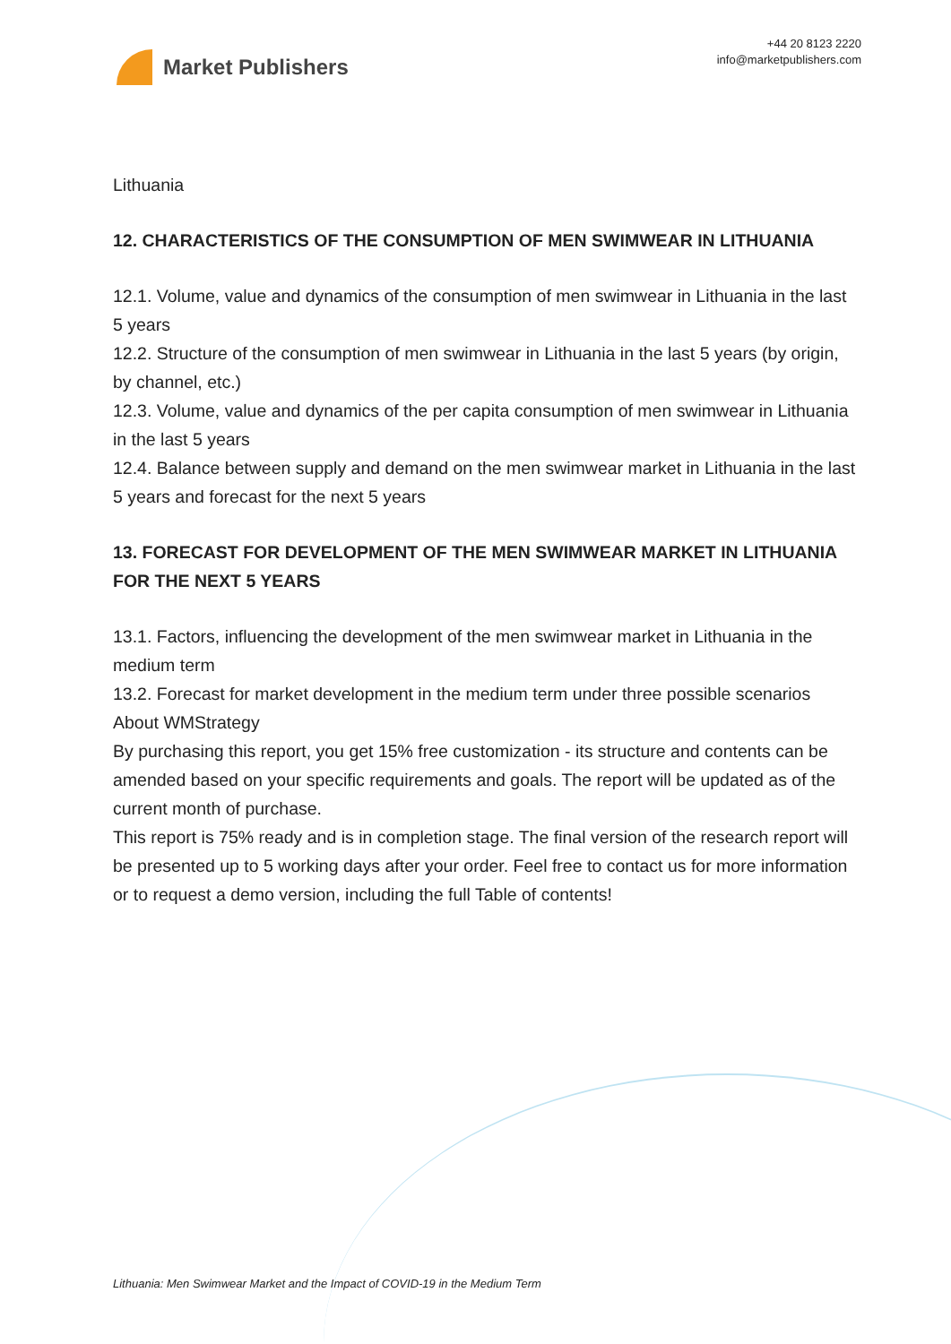Market Publishers
+44 20 8123 2220
info@marketpublishers.com
Lithuania
12. CHARACTERISTICS OF THE CONSUMPTION OF MEN SWIMWEAR IN LITHUANIA
12.1. Volume, value and dynamics of the consumption of men swimwear in Lithuania in the last 5 years
12.2. Structure of the consumption of men swimwear in Lithuania in the last 5 years (by origin, by channel, etc.)
12.3. Volume, value and dynamics of the per capita consumption of men swimwear in Lithuania in the last 5 years
12.4. Balance between supply and demand on the men swimwear market in Lithuania in the last 5 years and forecast for the next 5 years
13. FORECAST FOR DEVELOPMENT OF THE MEN SWIMWEAR MARKET IN LITHUANIA FOR THE NEXT 5 YEARS
13.1. Factors, influencing the development of the men swimwear market in Lithuania in the medium term
13.2. Forecast for market development in the medium term under three possible scenarios
About WMStrategy
By purchasing this report, you get 15% free customization - its structure and contents can be amended based on your specific requirements and goals. The report will be updated as of the current month of purchase.
This report is 75% ready and is in completion stage. The final version of the research report will be presented up to 5 working days after your order. Feel free to contact us for more information or to request a demo version, including the full Table of contents!
Lithuania: Men Swimwear Market and the Impact of COVID-19 in the Medium Term